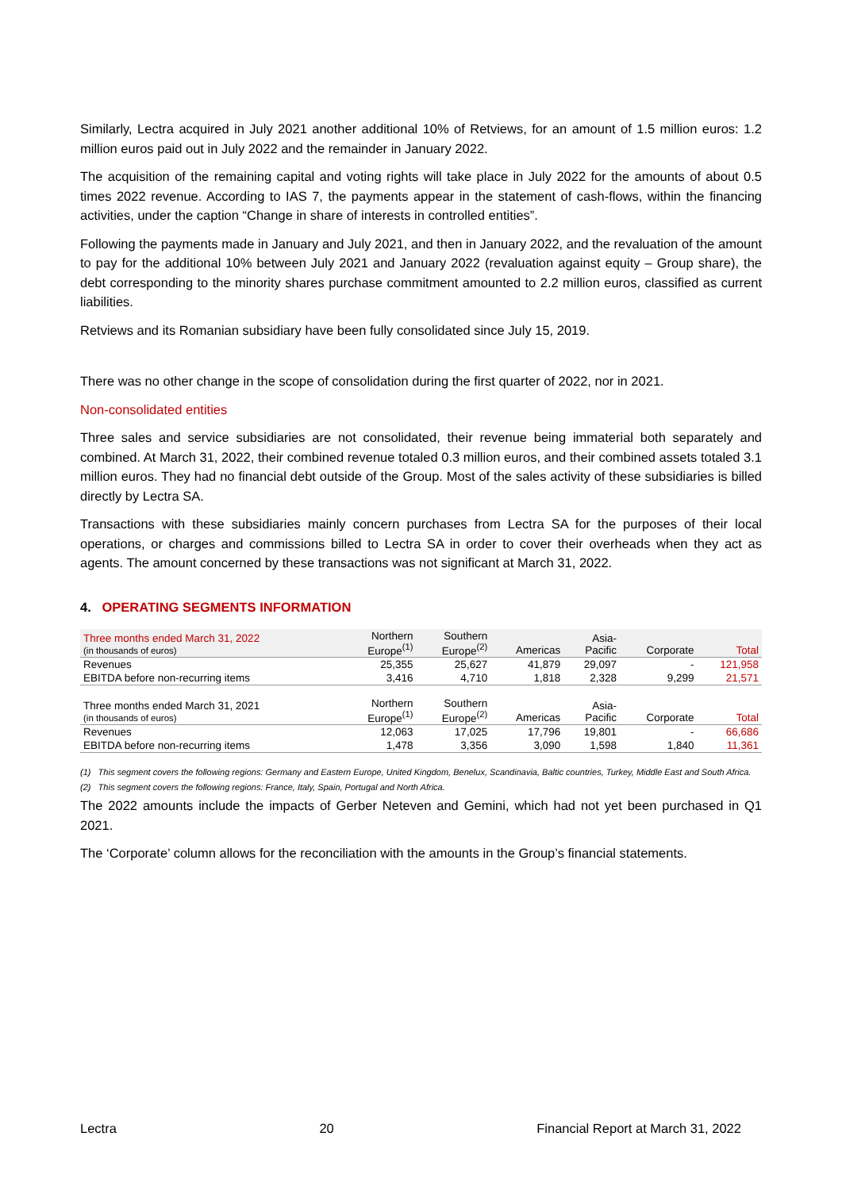Similarly, Lectra acquired in July 2021 another additional 10% of Retviews, for an amount of 1.5 million euros: 1.2 million euros paid out in July 2022 and the remainder in January 2022.
The acquisition of the remaining capital and voting rights will take place in July 2022 for the amounts of about 0.5 times 2022 revenue. According to IAS 7, the payments appear in the statement of cash-flows, within the financing activities, under the caption “Change in share of interests in controlled entities”.
Following the payments made in January and July 2021, and then in January 2022, and the revaluation of the amount to pay for the additional 10% between July 2021 and January 2022 (revaluation against equity – Group share), the debt corresponding to the minority shares purchase commitment amounted to 2.2 million euros, classified as current liabilities.
Retviews and its Romanian subsidiary have been fully consolidated since July 15, 2019.
There was no other change in the scope of consolidation during the first quarter of 2022, nor in 2021.
Non-consolidated entities
Three sales and service subsidiaries are not consolidated, their revenue being immaterial both separately and combined. At March 31, 2022, their combined revenue totaled 0.3 million euros, and their combined assets totaled 3.1 million euros. They had no financial debt outside of the Group. Most of the sales activity of these subsidiaries is billed directly by Lectra SA.
Transactions with these subsidiaries mainly concern purchases from Lectra SA for the purposes of their local operations, or charges and commissions billed to Lectra SA in order to cover their overheads when they act as agents. The amount concerned by these transactions was not significant at March 31, 2022.
4. OPERATING SEGMENTS INFORMATION
| Three months ended March 31, 2022 (in thousands of euros) | Northern Europe<sup>(1)</sup> | Southern Europe<sup>(2)</sup> | Americas | Asia- Pacific | Corporate | Total |
| Revenues | 25,355 | 25,627 | 41,879 | 29,097 | - | 121,958 |
| EBITDA before non-recurring items | 3,416 | 4,710 | 1,818 | 2,328 | 9,299 | 21,571 |
| Three months ended March 31, 2021 (in thousands of euros) | Northern Europe<sup>(1)</sup> | Southern Europe<sup>(2)</sup> | Americas | Asia- Pacific | Corporate | Total |
| Revenues | 12,063 | 17,025 | 17,796 | 19,801 | - | 66,686 |
| EBITDA before non-recurring items | 1,478 | 3,356 | 3,090 | 1,598 | 1,840 | 11,361 |
(1) This segment covers the following regions: Germany and Eastern Europe, United Kingdom, Benelux, Scandinavia, Baltic countries, Turkey, Middle East and South Africa.
(2) This segment covers the following regions: France, Italy, Spain, Portugal and North Africa.
The 2022 amounts include the impacts of Gerber Neteven and Gemini, which had not yet been purchased in Q1 2021.
The ‘Corporate’ column allows for the reconciliation with the amounts in the Group’s financial statements.
Lectra 20 Financial Report at March 31, 2022